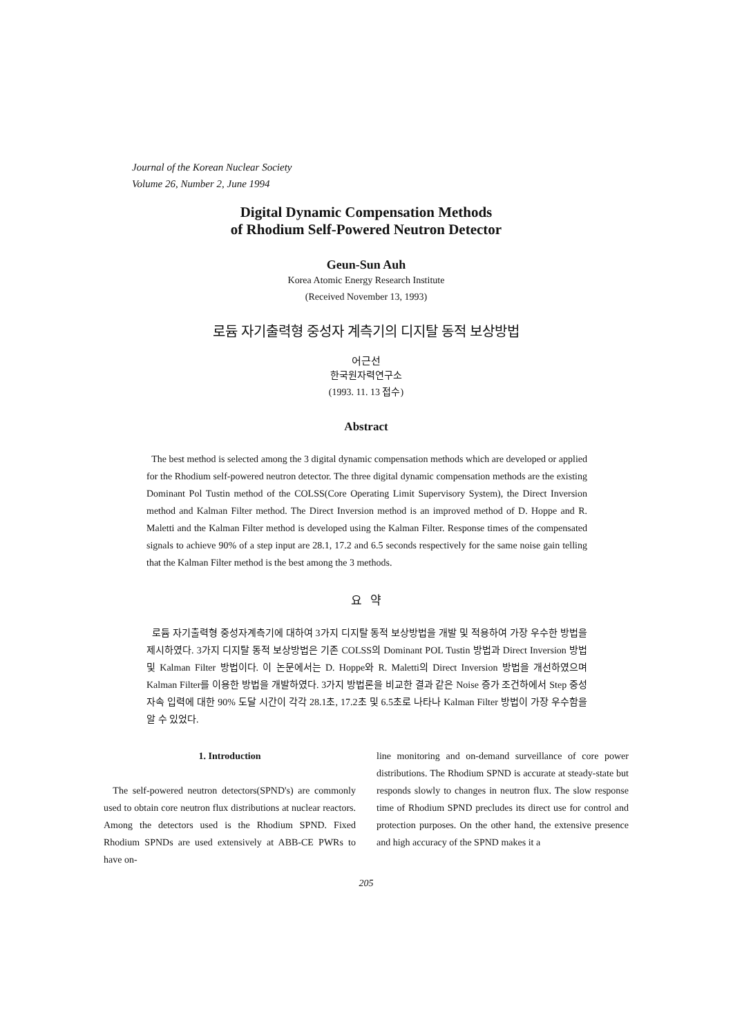Journal of the Korean Nuclear Society
Volume 26, Number 2, June 1994
Digital Dynamic Compensation Methods
of Rhodium Self-Powered Neutron Detector
Geun-Sun Auh
Korea Atomic Energy Research Institute
(Received November 13, 1993)
로듐 자기출력형 중성자 계측기의 디지탈 동적 보상방법
어근선
한국원자력연구소
(1993. 11. 13 접수)
Abstract
The best method is selected among the 3 digital dynamic compensation methods which are developed or applied for the Rhodium self-powered neutron detector. The three digital dynamic compensation methods are the existing Dominant Pol Tustin method of the COLSS(Core Operating Limit Supervisory System), the Direct Inversion method and Kalman Filter method. The Direct Inversion method is an improved method of D. Hoppe and R. Maletti and the Kalman Filter method is developed using the Kalman Filter. Response times of the compensated signals to achieve 90% of a step input are 28.1, 17.2 and 6.5 seconds respectively for the same noise gain telling that the Kalman Filter method is the best among the 3 methods.
요 약
로듐 자기출력형 중성자계측기에 대하여 3가지 디지탈 동적 보상방법을 개발 및 적용하여 가장 우수한 방법을 제시하였다. 3가지 디지탈 동적 보상방법은 기존 COLSS의 Dominant POL Tustin 방법과 Direct Inversion 방법 및 Kalman Filter 방법이다. 이 논문에서는 D. Hoppe와 R. Maletti의 Direct Inversion 방법을 개선하였으며 Kalman Filter를 이용한 방법을 개발하였다. 3가지 방법론을 비교한 결과 같은 Noise 증가 조건하에서 Step 중성자속 입력에 대한 90% 도달 시간이 각각 28.1초, 17.2초 및 6.5초로 나타나 Kalman Filter 방법이 가장 우수함을 알 수 있었다.
1. Introduction
The self-powered neutron detectors(SPND's) are commonly used to obtain core neutron flux distributions at nuclear reactors. Among the detectors used is the Rhodium SPND. Fixed Rhodium SPNDs are used extensively at ABB-CE PWRs to have on-
line monitoring and on-demand surveillance of core power distributions. The Rhodium SPND is accurate at steady-state but responds slowly to changes in neutron flux. The slow response time of Rhodium SPND precludes its direct use for control and protection purposes. On the other hand, the extensive presence and high accuracy of the SPND makes it a
205